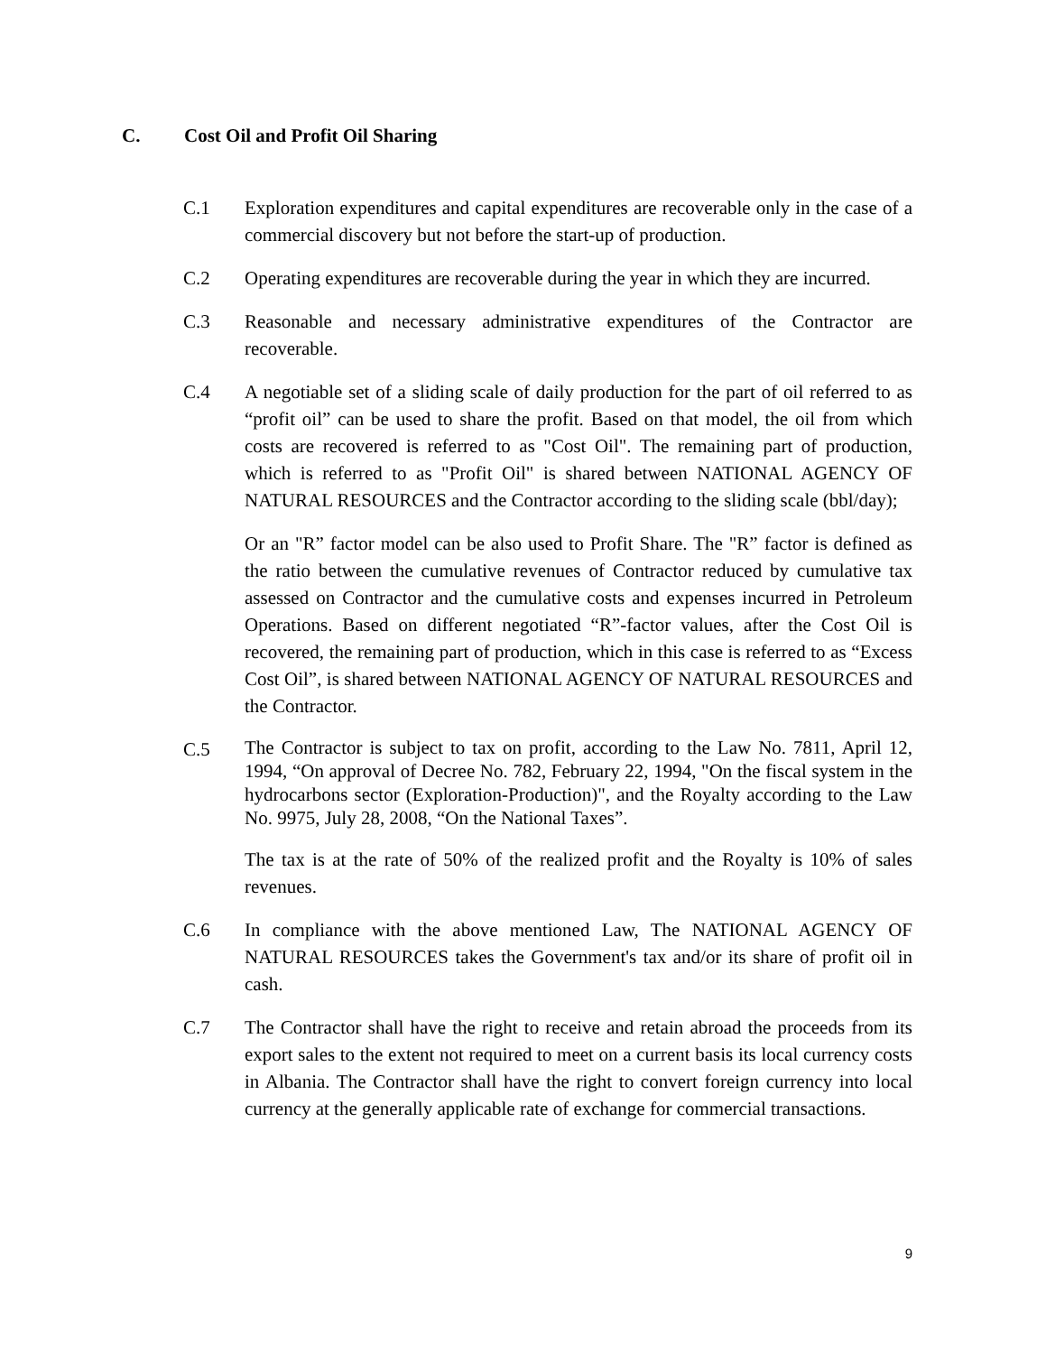C. Cost Oil and Profit Oil Sharing
C.1 Exploration expenditures and capital expenditures are recoverable only in the case of a commercial discovery but not before the start-up of production.
C.2 Operating expenditures are recoverable during the year in which they are incurred.
C.3 Reasonable and necessary administrative expenditures of the Contractor are recoverable.
C.4 A negotiable set of a sliding scale of daily production for the part of oil referred to as “profit oil” can be used to share the profit. Based on that model, the oil from which costs are recovered is referred to as "Cost Oil". The remaining part of production, which is referred to as "Profit Oil" is shared between NATIONAL AGENCY OF NATURAL RESOURCES and the Contractor according to the sliding scale (bbl/day);
Or an "R” factor model can be also used to Profit Share. The "R” factor is defined as the ratio between the cumulative revenues of Contractor reduced by cumulative tax assessed on Contractor and the cumulative costs and expenses incurred in Petroleum Operations. Based on different negotiated “R”-factor values, after the Cost Oil is recovered, the remaining part of production, which in this case is referred to as “Excess Cost Oil”, is shared between NATIONAL AGENCY OF NATURAL RESOURCES and the Contractor.
C.5
The Contractor is subject to tax on profit, according to the Law No. 7811, April 12, 1994, “On approval of Decree No. 782, February 22, 1994, "On the fiscal system in the hydrocarbons sector (Exploration-Production)", and the Royalty according to the Law No. 9975, July 28, 2008, “On the National Taxes”.
The tax is at the rate of 50% of the realized profit and the Royalty is 10% of sales revenues.
C.6 In compliance with the above mentioned Law, The NATIONAL AGENCY OF NATURAL RESOURCES takes the Government's tax and/or its share of profit oil in cash.
C.7 The Contractor shall have the right to receive and retain abroad the proceeds from its export sales to the extent not required to meet on a current basis its local currency costs in Albania. The Contractor shall have the right to convert foreign currency into local currency at the generally applicable rate of exchange for commercial transactions.
9